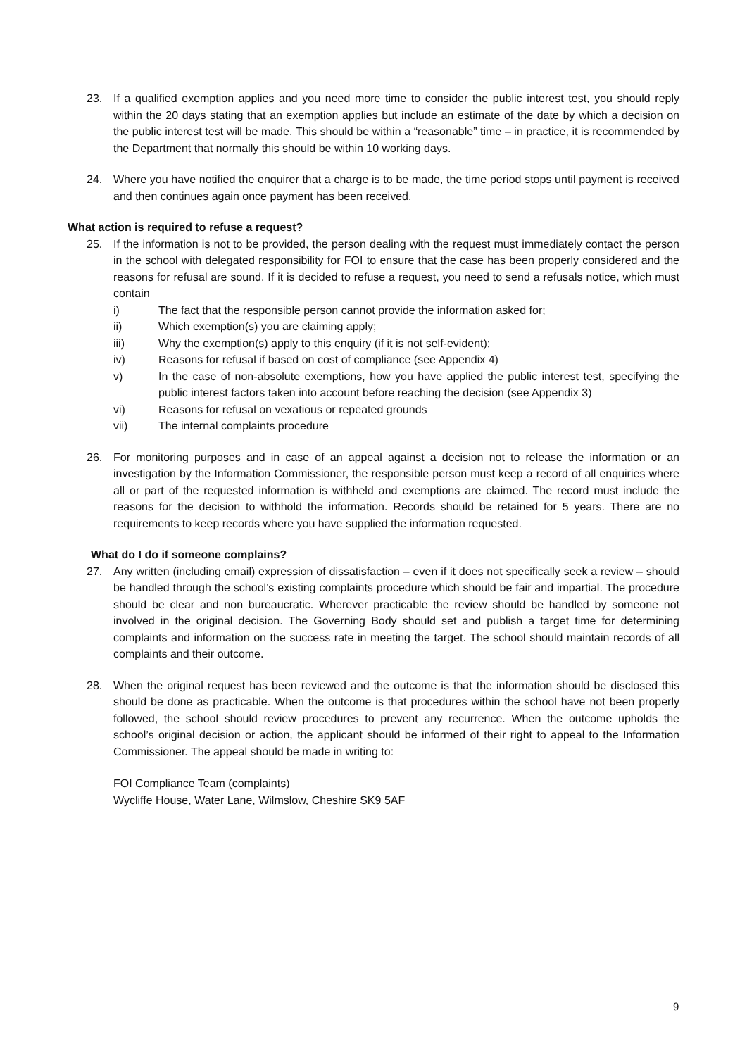23. If a qualified exemption applies and you need more time to consider the public interest test, you should reply within the 20 days stating that an exemption applies but include an estimate of the date by which a decision on the public interest test will be made. This should be within a “reasonable” time – in practice, it is recommended by the Department that normally this should be within 10 working days.
24. Where you have notified the enquirer that a charge is to be made, the time period stops until payment is received and then continues again once payment has been received.
What action is required to refuse a request?
25. If the information is not to be provided, the person dealing with the request must immediately contact the person in the school with delegated responsibility for FOI to ensure that the case has been properly considered and the reasons for refusal are sound. If it is decided to refuse a request, you need to send a refusals notice, which must contain
i) The fact that the responsible person cannot provide the information asked for;
ii) Which exemption(s) you are claiming apply;
iii) Why the exemption(s) apply to this enquiry (if it is not self-evident);
iv) Reasons for refusal if based on cost of compliance (see Appendix 4)
v) In the case of non-absolute exemptions, how you have applied the public interest test, specifying the public interest factors taken into account before reaching the decision (see Appendix 3)
vi) Reasons for refusal on vexatious or repeated grounds
vii) The internal complaints procedure
26. For monitoring purposes and in case of an appeal against a decision not to release the information or an investigation by the Information Commissioner, the responsible person must keep a record of all enquiries where all or part of the requested information is withheld and exemptions are claimed. The record must include the reasons for the decision to withhold the information. Records should be retained for 5 years. There are no requirements to keep records where you have supplied the information requested.
What do I do if someone complains?
27. Any written (including email) expression of dissatisfaction – even if it does not specifically seek a review – should be handled through the school’s existing complaints procedure which should be fair and impartial. The procedure should be clear and non bureaucratic. Wherever practicable the review should be handled by someone not involved in the original decision. The Governing Body should set and publish a target time for determining complaints and information on the success rate in meeting the target. The school should maintain records of all complaints and their outcome.
28. When the original request has been reviewed and the outcome is that the information should be disclosed this should be done as practicable. When the outcome is that procedures within the school have not been properly followed, the school should review procedures to prevent any recurrence. When the outcome upholds the school’s original decision or action, the applicant should be informed of their right to appeal to the Information Commissioner. The appeal should be made in writing to:
FOI Compliance Team (complaints)
Wycliffe House, Water Lane, Wilmslow, Cheshire SK9 5AF
9